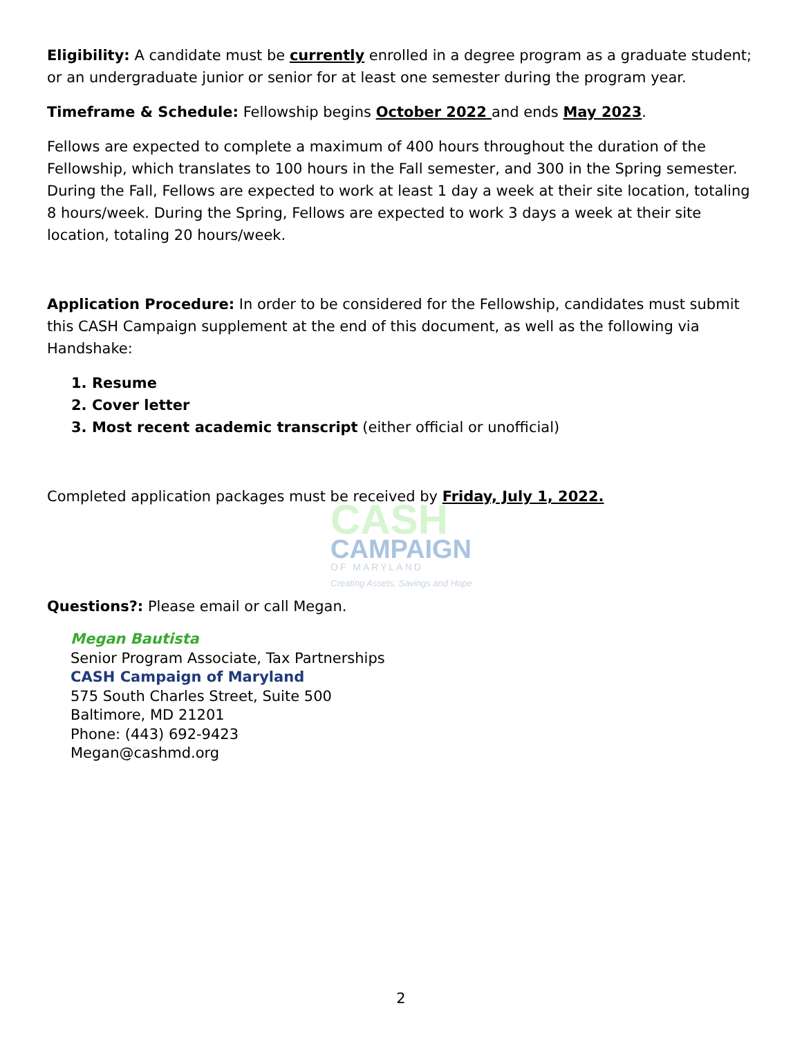Eligibility: A candidate must be currently enrolled in a degree program as a graduate student; or an undergraduate junior or senior for at least one semester during the program year.
Timeframe & Schedule: Fellowship begins October 2022 and ends May 2023.
Fellows are expected to complete a maximum of 400 hours throughout the duration of the Fellowship, which translates to 100 hours in the Fall semester, and 300 in the Spring semester. During the Fall, Fellows are expected to work at least 1 day a week at their site location, totaling 8 hours/week. During the Spring, Fellows are expected to work 3 days a week at their site location, totaling 20 hours/week.
Application Procedure: In order to be considered for the Fellowship, candidates must submit this CASH Campaign supplement at the end of this document, as well as the following via Handshake:
1. Resume
2. Cover letter
3. Most recent academic transcript (either official or unofficial)
Completed application packages must be received by Friday, July 1, 2022.
CASH
CAMPAIGN
OF MARYLAND
Creating Assets, Savings and Hope
Questions?: Please email or call Megan.
Megan Bautista
Senior Program Associate, Tax Partnerships
CASH Campaign of Maryland
575 South Charles Street, Suite 500
Baltimore, MD 21201
Phone: (443) 692-9423
Megan@cashmd.org
2